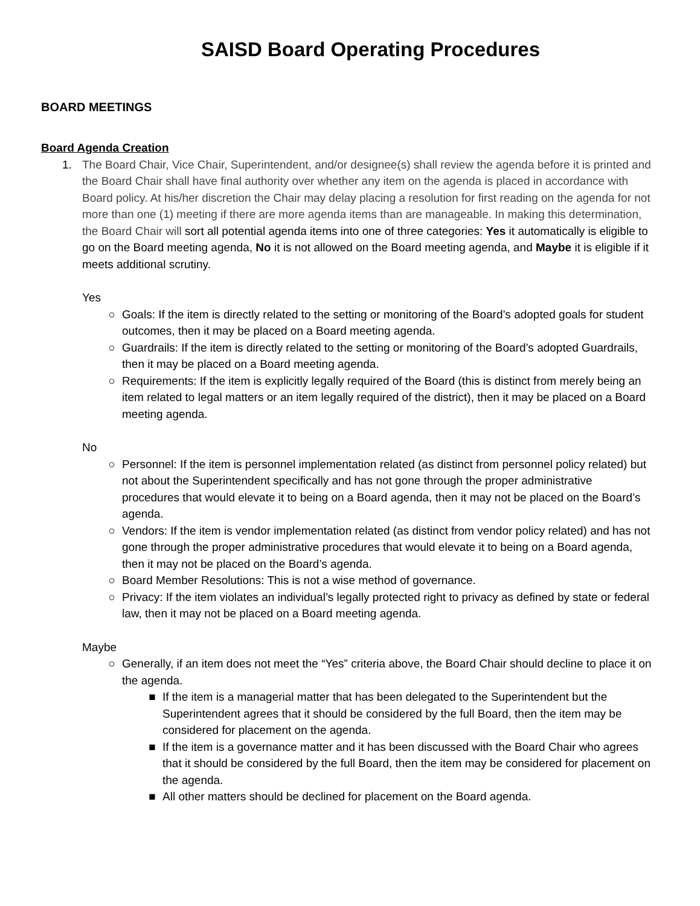SAISD Board Operating Procedures
BOARD MEETINGS
Board Agenda Creation
1. The Board Chair, Vice Chair, Superintendent, and/or designee(s) shall review the agenda before it is printed and the Board Chair shall have final authority over whether any item on the agenda is placed in accordance with Board policy. At his/her discretion the Chair may delay placing a resolution for first reading on the agenda for not more than one (1) meeting if there are more agenda items than are manageable. In making this determination, the Board Chair will sort all potential agenda items into one of three categories: Yes it automatically is eligible to go on the Board meeting agenda, No it is not allowed on the Board meeting agenda, and Maybe it is eligible if it meets additional scrutiny.
Yes
○ Goals: If the item is directly related to the setting or monitoring of the Board’s adopted goals for student outcomes, then it may be placed on a Board meeting agenda.
○ Guardrails: If the item is directly related to the setting or monitoring of the Board’s adopted Guardrails, then it may be placed on a Board meeting agenda.
○ Requirements: If the item is explicitly legally required of the Board (this is distinct from merely being an item related to legal matters or an item legally required of the district), then it may be placed on a Board meeting agenda.
No
○ Personnel: If the item is personnel implementation related (as distinct from personnel policy related) but not about the Superintendent specifically and has not gone through the proper administrative procedures that would elevate it to being on a Board agenda, then it may not be placed on the Board’s agenda.
○ Vendors: If the item is vendor implementation related (as distinct from vendor policy related) and has not gone through the proper administrative procedures that would elevate it to being on a Board agenda, then it may not be placed on the Board’s agenda.
○ Board Member Resolutions: This is not a wise method of governance.
○ Privacy: If the item violates an individual’s legally protected right to privacy as defined by state or federal law, then it may not be placed on a Board meeting agenda.
Maybe
○ Generally, if an item does not meet the “Yes” criteria above, the Board Chair should decline to place it on the agenda.
■ If the item is a managerial matter that has been delegated to the Superintendent but the Superintendent agrees that it should be considered by the full Board, then the item may be considered for placement on the agenda.
■ If the item is a governance matter and it has been discussed with the Board Chair who agrees that it should be considered by the full Board, then the item may be considered for placement on the agenda.
■ All other matters should be declined for placement on the Board agenda.